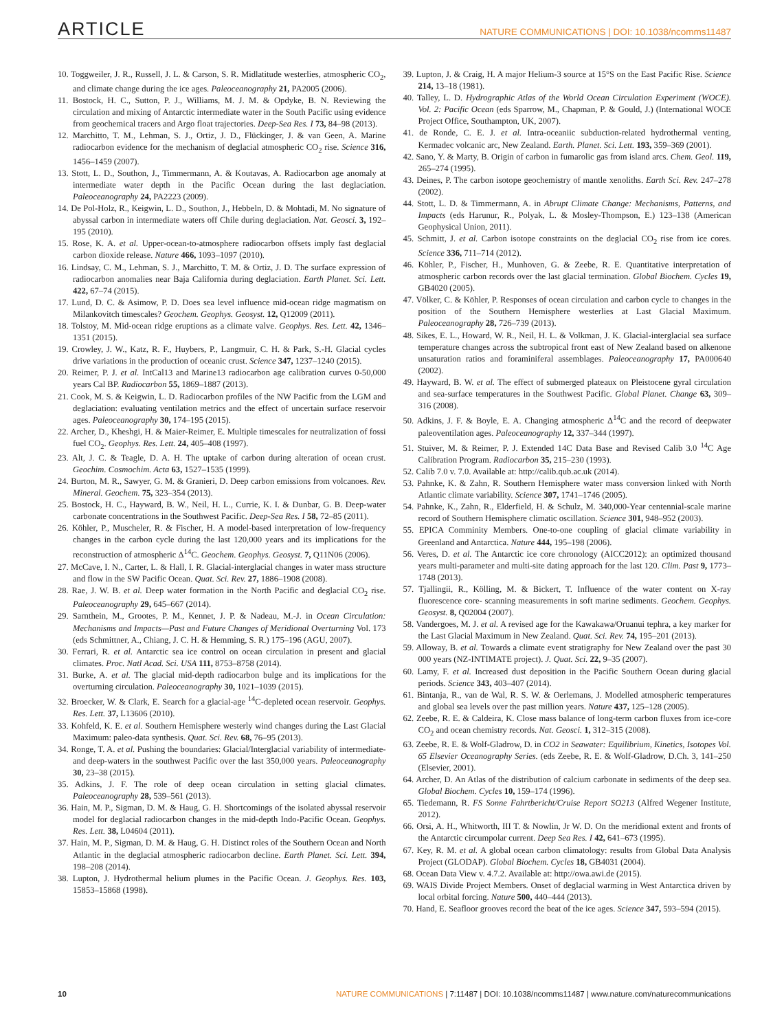ARTICLE NATURE COMMUNICATIONS | DOI: 10.1038/ncomms11487
10. Toggweiler, J. R., Russell, J. L. & Carson, S. R. Midlatitude westerlies, atmospheric CO<sub>2</sub>, and climate change during the ice ages. Paleoceanography 21, PA2005 (2006).
11. Bostock, H. C., Sutton, P. J., Williams, M. J. M. & Opdyke, B. N. Reviewing the circulation and mixing of Antarctic intermediate water in the South Pacific using evidence from geochemical tracers and Argo float trajectories. Deep-Sea Res. I 73, 84–98 (2013).
12. Marchitto, T. M., Lehman, S. J., Ortiz, J. D., Flückinger, J. & van Geen, A. Marine radiocarbon evidence for the mechanism of deglacial atmospheric CO<sub>2</sub> rise. Science 316, 1456–1459 (2007).
13. Stott, L. D., Southon, J., Timmermann, A. & Koutavas, A. Radiocarbon age anomaly at intermediate water depth in the Pacific Ocean during the last deglaciation. Paleoceanography 24, PA2223 (2009).
14. De Pol-Holz, R., Keigwin, L. D., Southon, J., Hebbeln, D. & Mohtadi, M. No signature of abyssal carbon in intermediate waters off Chile during deglaciation. Nat. Geosci. 3, 192–195 (2010).
15. Rose, K. A. et al. Upper-ocean-to-atmosphere radiocarbon offsets imply fast deglacial carbon dioxide release. Nature 466, 1093–1097 (2010).
16. Lindsay, C. M., Lehman, S. J., Marchitto, T. M. & Ortiz, J. D. The surface expression of radiocarbon anomalies near Baja California during deglaciation. Earth Planet. Sci. Lett. 422, 67–74 (2015).
17. Lund, D. C. & Asimow, P. D. Does sea level influence mid-ocean ridge magmatism on Milankovitch timescales? Geochem. Geophys. Geosyst. 12, Q12009 (2011).
18. Tolstoy, M. Mid-ocean ridge eruptions as a climate valve. Geophys. Res. Lett. 42, 1346–1351 (2015).
19. Crowley, J. W., Katz, R. F., Huybers, P., Langmuir, C. H. & Park, S.-H. Glacial cycles drive variations in the production of oceanic crust. Science 347, 1237–1240 (2015).
20. Reimer, P. J. et al. IntCal13 and Marine13 radiocarbon age calibration curves 0-50,000 years Cal BP. Radiocarbon 55, 1869–1887 (2013).
21. Cook, M. S. & Keigwin, L. D. Radiocarbon profiles of the NW Pacific from the LGM and deglaciation: evaluating ventilation metrics and the effect of uncertain surface reservoir ages. Paleoceanography 30, 174–195 (2015).
22. Archer, D., Kheshgi, H. & Maier-Reimer, E. Multiple timescales for neutralization of fossi fuel CO<sub>2</sub>. Geophys. Res. Lett. 24, 405–408 (1997).
23. Alt, J. C. & Teagle, D. A. H. The uptake of carbon during alteration of ocean crust. Geochim. Cosmochim. Acta 63, 1527–1535 (1999).
24. Burton, M. R., Sawyer, G. M. & Granieri, D. Deep carbon emissions from volcanoes. Rev. Mineral. Geochem. 75, 323–354 (2013).
25. Bostock, H. C., Hayward, B. W., Neil, H. L., Currie, K. I. & Dunbar, G. B. Deep-water carbonate concentrations in the Southwest Pacific. Deep-Sea Res. I 58, 72–85 (2011).
26. Köhler, P., Muscheler, R. & Fischer, H. A model-based interpretation of low-frequency changes in the carbon cycle during the last 120,000 years and its implications for the reconstruction of atmospheric Δ<sup>14</sup>C. Geochem. Geophys. Geosyst. 7, Q11N06 (2006).
27. McCave, I. N., Carter, L. & Hall, I. R. Glacial-interglacial changes in water mass structure and flow in the SW Pacific Ocean. Quat. Sci. Rev. 27, 1886–1908 (2008).
28. Rae, J. W. B. et al. Deep water formation in the North Pacific and deglacial CO<sub>2</sub> rise. Paleoceanography 29, 645–667 (2014).
29. Sarnthein, M., Grootes, P. M., Kennet, J. P. & Nadeau, M.-J. in Ocean Circulation: Mechanisms and Impacts—Past and Future Changes of Meridional Overturning Vol. 173 (eds Schmittner, A., Chiang, J. C. H. & Hemming, S. R.) 175–196 (AGU, 2007).
30. Ferrari, R. et al. Antarctic sea ice control on ocean circulation in present and glacial climates. Proc. Natl Acad. Sci. USA 111, 8753–8758 (2014).
31. Burke, A. et al. The glacial mid-depth radiocarbon bulge and its implications for the overturning circulation. Paleoceanography 30, 1021–1039 (2015).
32. Broecker, W. & Clark, E. Search for a glacial-age <sup>14</sup>C-depleted ocean reservoir. Geophys. Res. Lett. 37, L13606 (2010).
33. Kohfeld, K. E. et al. Southern Hemisphere westerly wind changes during the Last Glacial Maximum: paleo-data synthesis. Quat. Sci. Rev. 68, 76–95 (2013).
34. Ronge, T. A. et al. Pushing the boundaries: Glacial/Interglacial variability of intermediate- and deep-waters in the southwest Pacific over the last 350,000 years. Paleoceanography 30, 23–38 (2015).
35. Adkins, J. F. The role of deep ocean circulation in setting glacial climates. Paleoceanography 28, 539–561 (2013).
36. Hain, M. P., Sigman, D. M. & Haug, G. H. Shortcomings of the isolated abyssal reservoir model for deglacial radiocarbon changes in the mid-depth Indo-Pacific Ocean. Geophys. Res. Lett. 38, L04604 (2011).
37. Hain, M. P., Sigman, D. M. & Haug, G. H. Distinct roles of the Southern Ocean and North Atlantic in the deglacial atmospheric radiocarbon decline. Earth Planet. Sci. Lett. 394, 198–208 (2014).
38. Lupton, J. Hydrothermal helium plumes in the Pacific Ocean. J. Geophys. Res. 103, 15853–15868 (1998).
39. Lupton, J. & Craig, H. A major Helium-3 source at 15°S on the East Pacific Rise. Science 214, 13–18 (1981).
40. Talley, L. D. Hydrographic Atlas of the World Ocean Circulation Experiment (WOCE). Vol. 2: Pacific Ocean (eds Sparrow, M., Chapman, P. & Gould, J.) (International WOCE Project Office, Southampton, UK, 2007).
41. de Ronde, C. E. J. et al. Intra-oceaniic subduction-related hydrothermal venting, Kermadec volcanic arc, New Zealand. Earth. Planet. Sci. Lett. 193, 359–369 (2001).
42. Sano, Y. & Marty, B. Origin of carbon in fumarolic gas from island arcs. Chem. Geol. 119, 265–274 (1995).
43. Deines, P. The carbon isotope geochemistry of mantle xenoliths. Earth Sci. Rev. 247–278 (2002).
44. Stott, L. D. & Timmermann, A. in Abrupt Climate Change: Mechanisms, Patterns, and Impacts (eds Harunur, R., Polyak, L. & Mosley-Thompson, E.) 123–138 (American Geophysical Union, 2011).
45. Schmitt, J. et al. Carbon isotope constraints on the deglacial CO<sub>2</sub> rise from ice cores. Science 336, 711–714 (2012).
46. Köhler, P., Fischer, H., Munhoven, G. & Zeebe, R. E. Quantitative interpretation of atmospheric carbon records over the last glacial termination. Global Biochem. Cycles 19, GB4020 (2005).
47. Völker, C. & Köhler, P. Responses of ocean circulation and carbon cycle to changes in the position of the Southern Hemisphere westerlies at Last Glacial Maximum. Paleoceanography 28, 726–739 (2013).
48. Sikes, E. L., Howard, W. R., Neil, H. L. & Volkman, J. K. Glacial-interglacial sea surface temperature changes across the subtropical front east of New Zealand based on alkenone unsaturation ratios and foraminiferal assemblages. Paleoceanography 17, PA000640 (2002).
49. Hayward, B. W. et al. The effect of submerged plateaux on Pleistocene gyral circulation and sea-surface temperatures in the Southwest Pacific. Global Planet. Change 63, 309–316 (2008).
50. Adkins, J. F. & Boyle, E. A. Changing atmospheric Δ<sup>14</sup>C and the record of deepwater paleoventilation ages. Paleoceanography 12, 337–344 (1997).
51. Stuiver, M. & Reimer, P. J. Extended 14C Data Base and Revised Calib 3.0 <sup>14</sup>C Age Calibration Program. Radiocarbon 35, 215–230 (1993).
52. Calib 7.0 v. 7.0. Available at: http://calib.qub.ac.uk (2014).
53. Pahnke, K. & Zahn, R. Southern Hemisphere water mass conversion linked with North Atlantic climate variability. Science 307, 1741–1746 (2005).
54. Pahnke, K., Zahn, R., Elderfield, H. & Schulz, M. 340,000-Year centennial-scale marine record of Southern Hemisphere climatic oscillation. Science 301, 948–952 (2003).
55. EPICA Comminity Members. One-to-one coupling of glacial climate variability in Greenland and Antarctica. Nature 444, 195–198 (2006).
56. Veres, D. et al. The Antarctic ice core chronology (AICC2012): an optimized thousand years multi-parameter and multi-site dating approach for the last 120. Clim. Past 9, 1773–1748 (2013).
57. Tjallingii, R., Kölling, M. & Bickert, T. Influence of the water content on X-ray fluorescence core- scanning measurements in soft marine sediments. Geochem. Geophys. Geosyst. 8, Q02004 (2007).
58. Vandergoes, M. J. et al. A revised age for the Kawakawa/Oruanui tephra, a key marker for the Last Glacial Maximum in New Zealand. Quat. Sci. Rev. 74, 195–201 (2013).
59. Alloway, B. et al. Towards a climate event stratigraphy for New Zealand over the past 30 000 years (NZ-INTIMATE project). J. Quat. Sci. 22, 9–35 (2007).
60. Lamy, F. et al. Increased dust deposition in the Pacific Southern Ocean during glacial periods. Science 343, 403–407 (2014).
61. Bintanja, R., van de Wal, R. S. W. & Oerlemans, J. Modelled atmospheric temperatures and global sea levels over the past million years. Nature 437, 125–128 (2005).
62. Zeebe, R. E. & Caldeira, K. Close mass balance of long-term carbon fluxes from ice-core CO<sub>2</sub> and ocean chemistry records. Nat. Geosci. 1, 312–315 (2008).
63. Zeebe, R. E. & Wolf-Gladrow, D. in CO2 in Seawater: Equilibrium, Kinetics, Isotopes Vol. 65 Elsevier Oceanography Series. (eds Zeebe, R. E. & Wolf-Gladrow, D.Ch. 3, 141–250 (Elsevier, 2001).
64. Archer, D. An Atlas of the distribution of calcium carbonate in sediments of the deep sea. Global Biochem. Cycles 10, 159–174 (1996).
65. Tiedemann, R. FS Sonne Fahrtbericht/Cruise Report SO213 (Alfred Wegener Institute, 2012).
66. Orsi, A. H., Whitworth, III T. & Nowlin, Jr W. D. On the meridional extent and fronts of the Antarctic circumpolar current. Deep Sea Res. I 42, 641–673 (1995).
67. Key, R. M. et al. A global ocean carbon climatology: results from Global Data Analysis Project (GLODAP). Global Biochem. Cycles 18, GB4031 (2004).
68. Ocean Data View v. 4.7.2. Available at: http://owa.awi.de (2015).
69. WAIS Divide Project Members. Onset of deglacial warming in West Antarctica driven by local orbital forcing. Nature 500, 440–444 (2013).
70. Hand, E. Seafloor grooves record the beat of the ice ages. Science 347, 593–594 (2015).
10 NATURE COMMUNICATIONS | 7:11487 | DOI: 10.1038/ncomms11487 | www.nature.com/naturecommunications